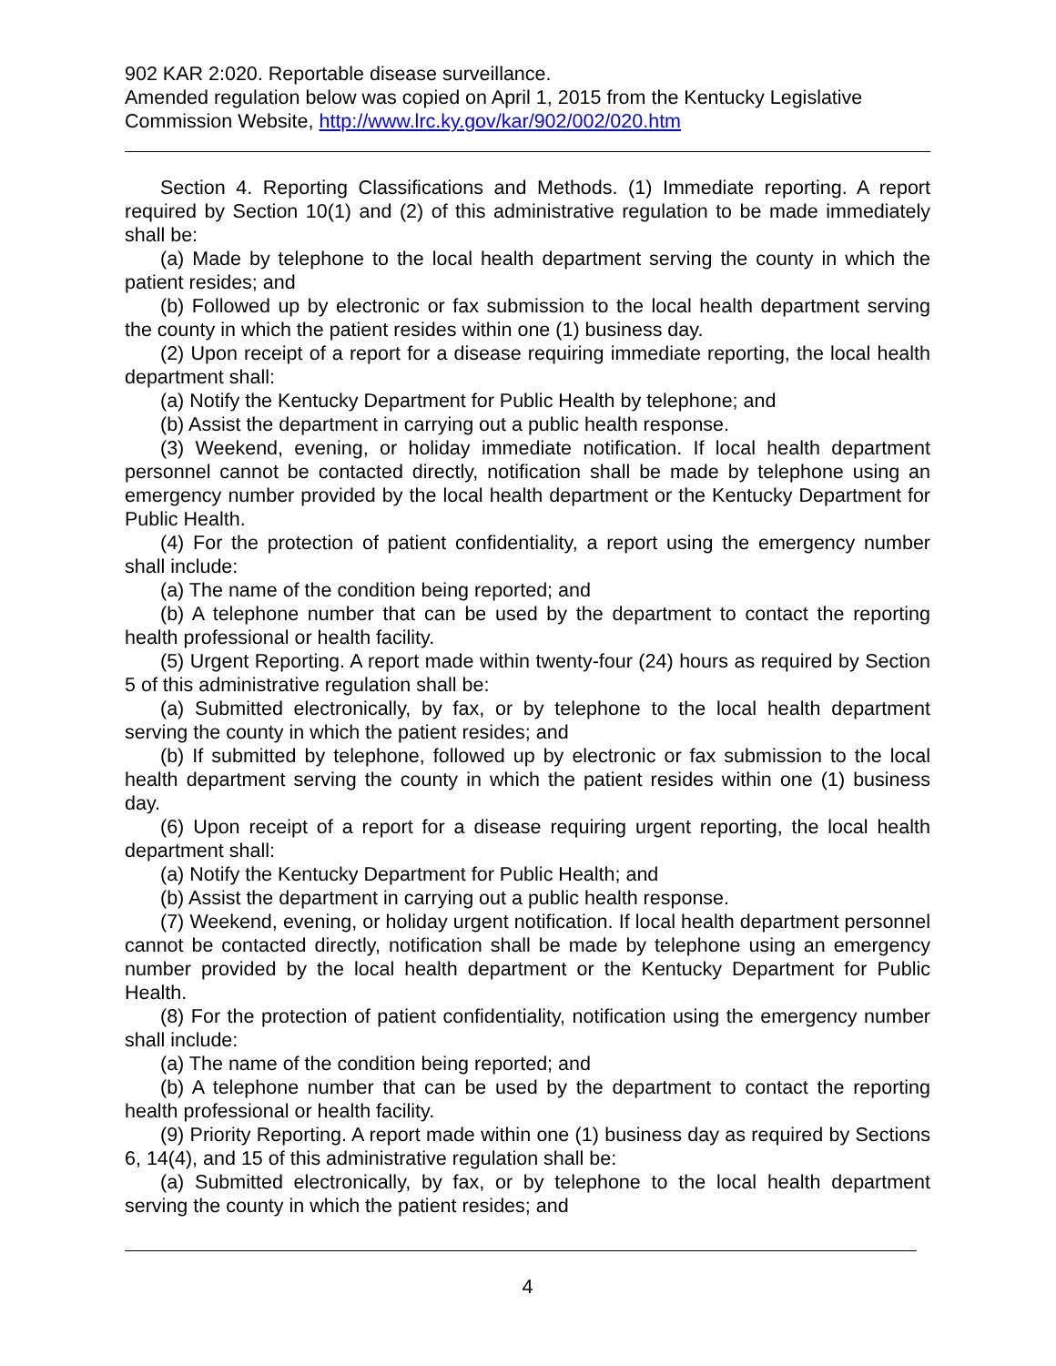902 KAR 2:020. Reportable disease surveillance.
Amended regulation below was copied on April 1, 2015 from the Kentucky Legislative Commission Website, http://www.lrc.ky.gov/kar/902/002/020.htm
Section 4. Reporting Classifications and Methods. (1) Immediate reporting. A report required by Section 10(1) and (2) of this administrative regulation to be made immediately shall be:
(a) Made by telephone to the local health department serving the county in which the patient resides; and
(b) Followed up by electronic or fax submission to the local health department serving the county in which the patient resides within one (1) business day.
(2) Upon receipt of a report for a disease requiring immediate reporting, the local health department shall:
(a) Notify the Kentucky Department for Public Health by telephone; and
(b) Assist the department in carrying out a public health response.
(3) Weekend, evening, or holiday immediate notification. If local health department personnel cannot be contacted directly, notification shall be made by telephone using an emergency number provided by the local health department or the Kentucky Department for Public Health.
(4) For the protection of patient confidentiality, a report using the emergency number shall include:
(a) The name of the condition being reported; and
(b) A telephone number that can be used by the department to contact the reporting health professional or health facility.
(5) Urgent Reporting. A report made within twenty-four (24) hours as required by Section 5 of this administrative regulation shall be:
(a) Submitted electronically, by fax, or by telephone to the local health department serving the county in which the patient resides; and
(b) If submitted by telephone, followed up by electronic or fax submission to the local health department serving the county in which the patient resides within one (1) business day.
(6) Upon receipt of a report for a disease requiring urgent reporting, the local health department shall:
(a) Notify the Kentucky Department for Public Health; and
(b) Assist the department in carrying out a public health response.
(7) Weekend, evening, or holiday urgent notification. If local health department personnel cannot be contacted directly, notification shall be made by telephone using an emergency number provided by the local health department or the Kentucky Department for Public Health.
(8) For the protection of patient confidentiality, notification using the emergency number shall include:
(a) The name of the condition being reported; and
(b) A telephone number that can be used by the department to contact the reporting health professional or health facility.
(9) Priority Reporting. A report made within one (1) business day as required by Sections 6, 14(4), and 15 of this administrative regulation shall be:
(a) Submitted electronically, by fax, or by telephone to the local health department serving the county in which the patient resides; and
4